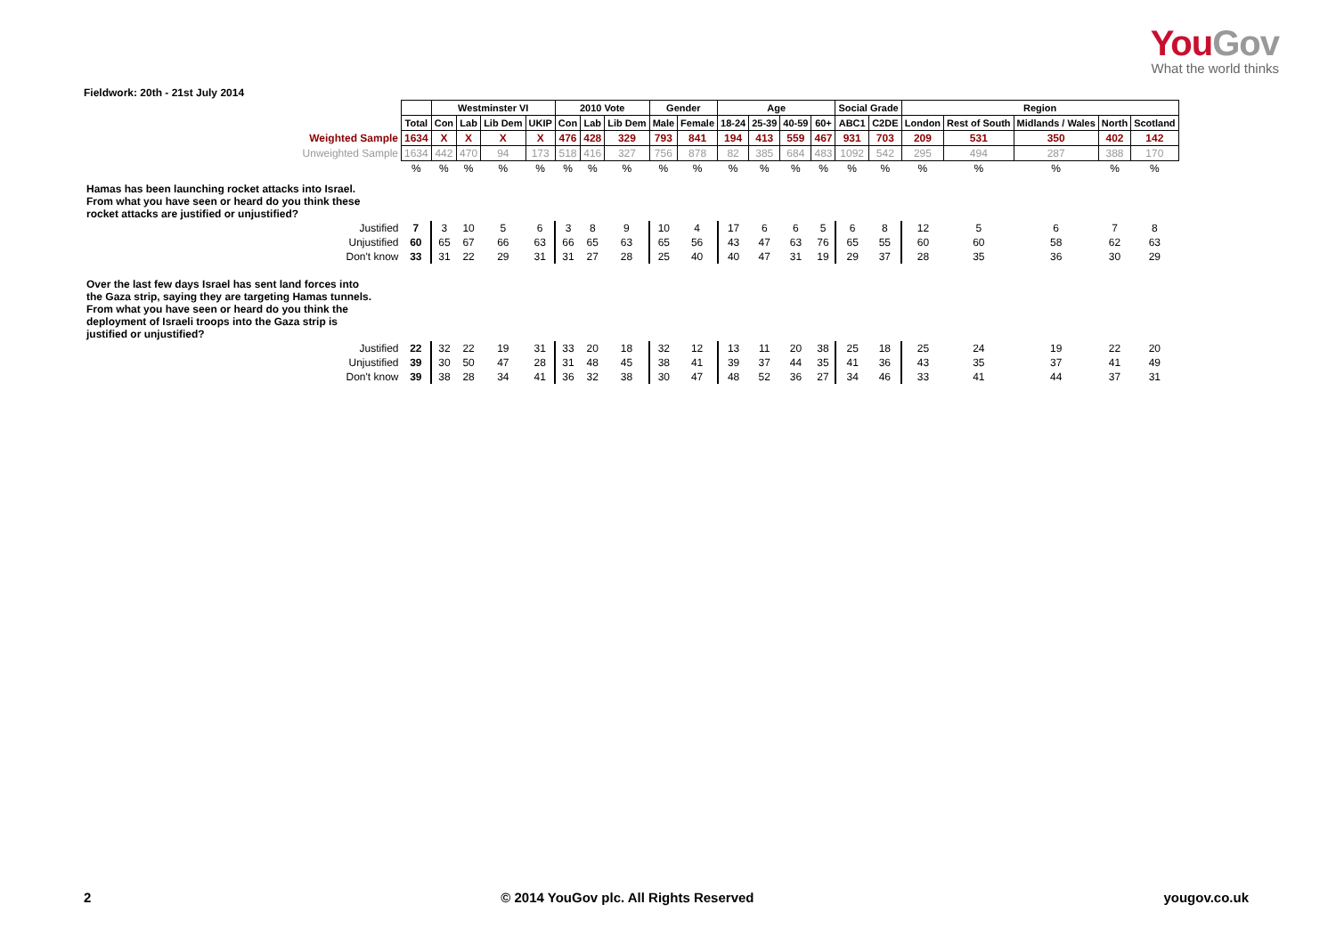YouGov
What the world thinks
Fieldwork: 20th - 21st July 2014
| | | Westminster VI | | | | 2010 Vote | | | Gender | | Age | | | | Social Grade | | Region | | | | |
| --- | --- | --- | --- | --- | --- | --- | --- | --- | --- | --- | --- | --- | --- | --- | --- | --- | --- | --- | --- | --- | --- |
| | Total | Con | Lab | Lib Dem | UKIP | Con | Lab | Lib Dem | Male | Female | 18-24 | 25-39 | 40-59 | 60+ | ABC1 | C2DE | London | Rest of South | Midlands / Wales | North | Scotland |
| Weighted Sample | 1634 | X | X | X | X | 476 | 428 | 329 | 793 | 841 | 194 | 413 | 559 | 467 | 931 | 703 | 209 | 531 | 350 | 402 | 142 |
| Unweighted Sample | 1634 | 442 | 470 | 94 | 173 | 518 | 416 | 327 | 756 | 878 | 82 | 385 | 684 | 483 | 1092 | 542 | 295 | 494 | 287 | 388 | 170 |
| | % | % | % | % | % | % | % | % | % | % | % | % | % | % | % | % | % | % | % | % | % |
| Hamas has been launching rocket attacks into Israel. From what you have seen or heard do you think these rocket attacks are justified or unjustified? | | | | | | | | | | | | | | | | | | | | | |
| Justified | 7 | 3 | 10 | 5 | 6 | 3 | 8 | 9 | 10 | 4 | 17 | 6 | 6 | 5 | 6 | 8 | 12 | 5 | 6 | 7 | 8 |
| Unjustified | 60 | 65 | 67 | 66 | 63 | 66 | 65 | 63 | 65 | 56 | 43 | 47 | 63 | 76 | 65 | 55 | 60 | 60 | 58 | 62 | 63 |
| Don't know | 33 | 31 | 22 | 29 | 31 | 31 | 27 | 28 | 25 | 40 | 40 | 47 | 31 | 19 | 29 | 37 | 28 | 35 | 36 | 30 | 29 |
| Over the last few days Israel has sent land forces into the Gaza strip, saying they are targeting Hamas tunnels. From what you have seen or heard do you think the deployment of Israeli troops into the Gaza strip is justified or unjustified? | | | | | | | | | | | | | | | | | | | | | |
| Justified | 22 | 32 | 22 | 19 | 31 | 33 | 20 | 18 | 32 | 12 | 13 | 11 | 20 | 38 | 25 | 18 | 25 | 24 | 19 | 22 | 20 |
| Unjustified | 39 | 30 | 50 | 47 | 28 | 31 | 48 | 45 | 38 | 41 | 39 | 37 | 44 | 35 | 41 | 36 | 43 | 35 | 37 | 41 | 49 |
| Don't know | 39 | 38 | 28 | 34 | 41 | 36 | 32 | 38 | 30 | 47 | 48 | 52 | 36 | 27 | 34 | 46 | 33 | 41 | 44 | 37 | 31 |
2 © 2014 YouGov plc. All Rights Reserved yougov.co.uk